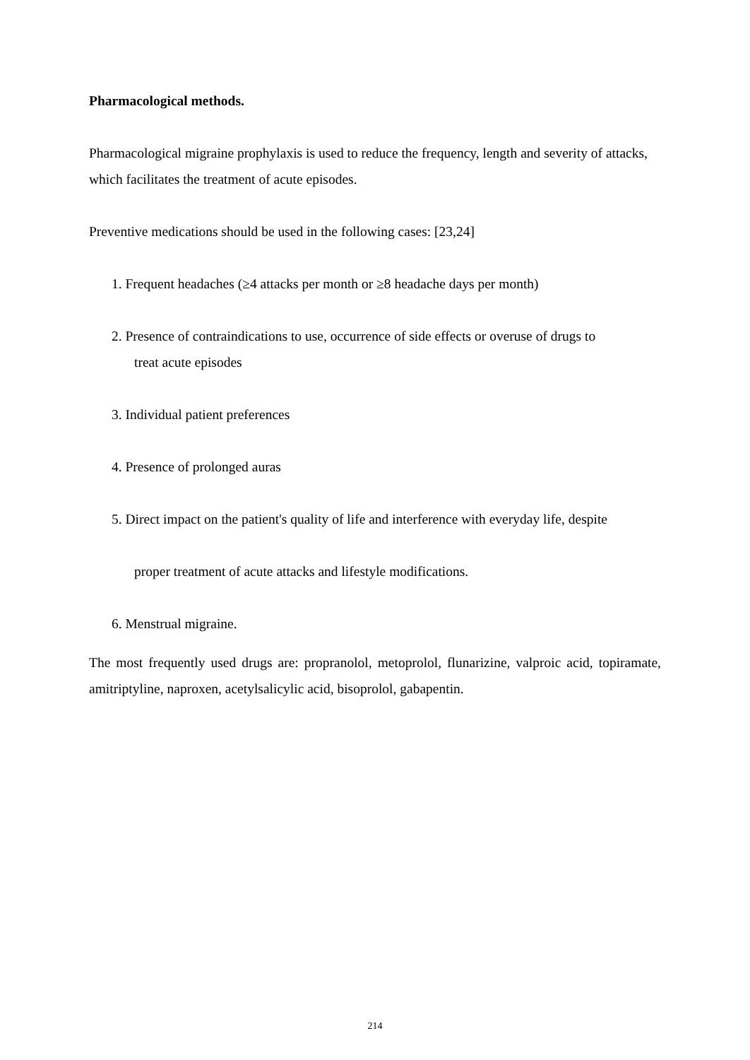Pharmacological methods.
Pharmacological migraine prophylaxis is used to reduce the frequency, length and severity of attacks, which facilitates the treatment of acute episodes.
Preventive medications should be used in the following cases: [23,24]
1. Frequent headaches (≥4 attacks per month or ≥8 headache days per month)
2. Presence of contraindications to use, occurrence of side effects or overuse of drugs to
treat acute episodes
3. Individual patient preferences
4. Presence of prolonged auras
5. Direct impact on the patient's quality of life and interference with everyday life, despite
proper treatment of acute attacks and lifestyle modifications.
6. Menstrual migraine.
The most frequently used drugs are: propranolol, metoprolol, flunarizine, valproic acid, topiramate, amitriptyline, naproxen, acetylsalicylic acid, bisoprolol, gabapentin.
214